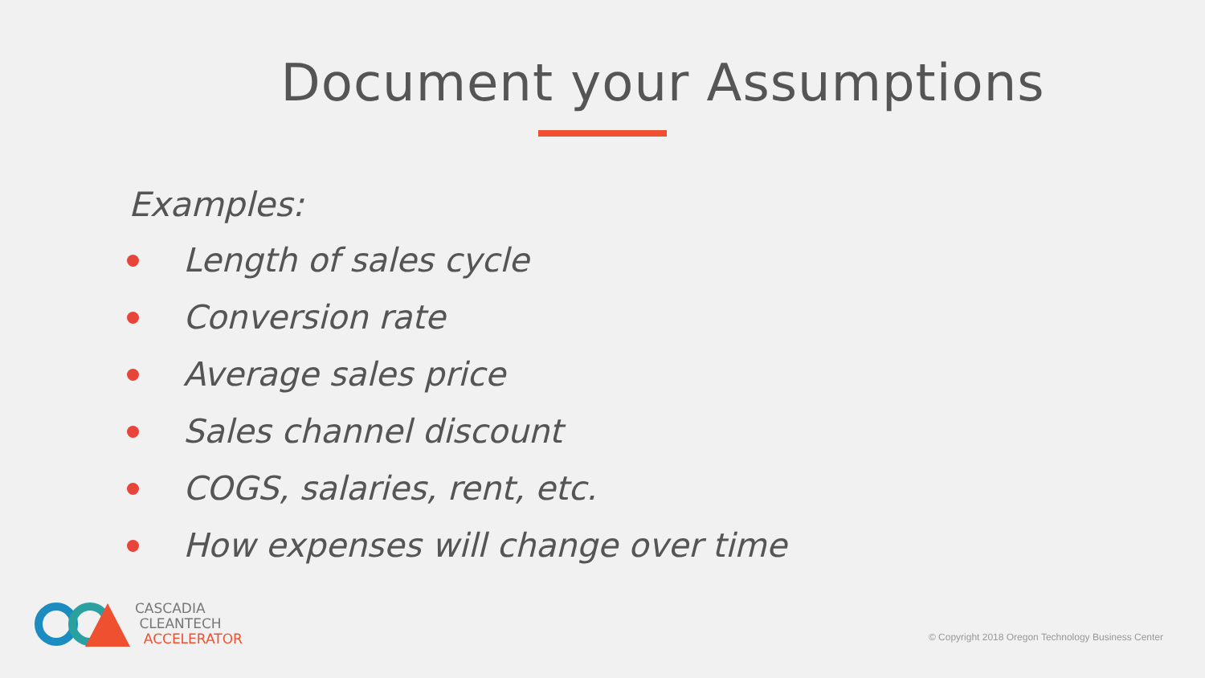Document your Assumptions
Examples:
Length of sales cycle
Conversion rate
Average sales price
Sales channel discount
COGS, salaries, rent, etc.
How expenses will change over time
CASCADIA
CLEANTECH
ACCELERATOR
© Copyright 2018 Oregon Technology Business Center